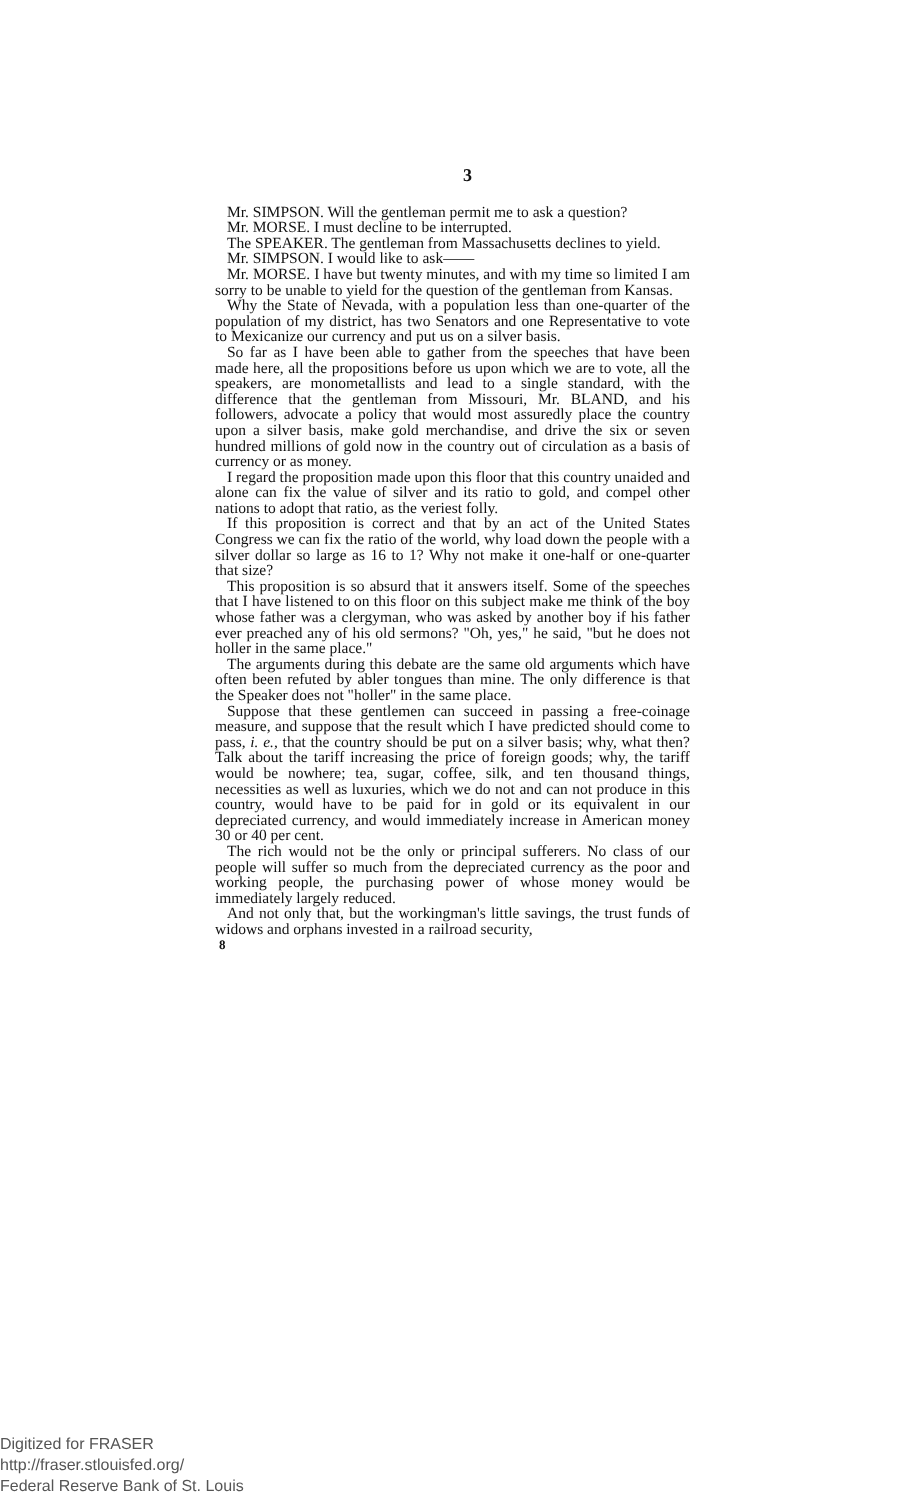3
Mr. SIMPSON. Will the gentleman permit me to ask a question?
Mr. MORSE. I must decline to be interrupted.
The SPEAKER. The gentleman from Massachusetts declines to yield.
Mr. SIMPSON. I would like to ask——
Mr. MORSE. I have but twenty minutes, and with my time so limited I am sorry to be unable to yield for the question of the gentleman from Kansas.
Why the State of Nevada, with a population less than one-quarter of the population of my district, has two Senators and one Representative to vote to Mexicanize our currency and put us on a silver basis.
So far as I have been able to gather from the speeches that have been made here, all the propositions before us upon which we are to vote, all the speakers, are monometallists and lead to a single standard, with the difference that the gentleman from Missouri, Mr. BLAND, and his followers, advocate a policy that would most assuredly place the country upon a silver basis, make gold merchandise, and drive the six or seven hundred millions of gold now in the country out of circulation as a basis of currency or as money.
I regard the proposition made upon this floor that this country unaided and alone can fix the value of silver and its ratio to gold, and compel other nations to adopt that ratio, as the veriest folly.
If this proposition is correct and that by an act of the United States Congress we can fix the ratio of the world, why load down the people with a silver dollar so large as 16 to 1? Why not make it one-half or one-quarter that size?
This proposition is so absurd that it answers itself. Some of the speeches that I have listened to on this floor on this subject make me think of the boy whose father was a clergyman, who was asked by another boy if his father ever preached any of his old sermons? "Oh, yes," he said, "but he does not holler in the same place."
The arguments during this debate are the same old arguments which have often been refuted by abler tongues than mine. The only difference is that the Speaker does not "holler" in the same place.
Suppose that these gentlemen can succeed in passing a free-coinage measure, and suppose that the result which I have predicted should come to pass, i. e., that the country should be put on a silver basis; why, what then? Talk about the tariff increasing the price of foreign goods; why, the tariff would be nowhere; tea, sugar, coffee, silk, and ten thousand things, necessities as well as luxuries, which we do not and can not produce in this country, would have to be paid for in gold or its equivalent in our depreciated currency, and would immediately increase in American money 30 or 40 per cent.
The rich would not be the only or principal sufferers. No class of our people will suffer so much from the depreciated currency as the poor and working people, the purchasing power of whose money would be immediately largely reduced.
And not only that, but the workingman's little savings, the trust funds of widows and orphans invested in a railroad security,
8
Digitized for FRASER
http://fraser.stlouisfed.org/
Federal Reserve Bank of St. Louis